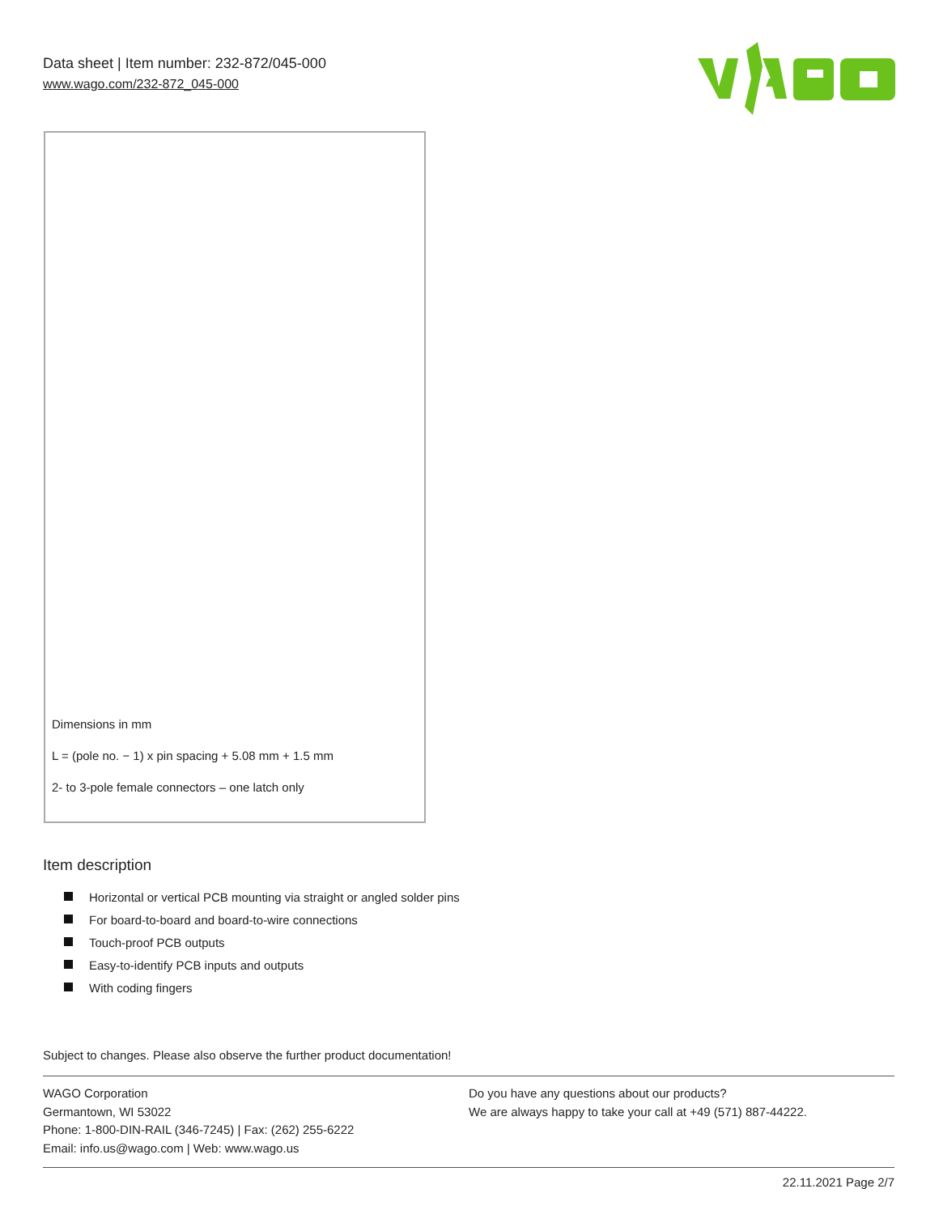Data sheet | Item number: 232-872/045-000
www.wago.com/232-872_045-000
Dimensions in mm
L = (pole no. − 1) x pin spacing + 5.08 mm + 1.5 mm
2- to 3-pole female connectors – one latch only
Item description
Horizontal or vertical PCB mounting via straight or angled solder pins
For board-to-board and board-to-wire connections
Touch-proof PCB outputs
Easy-to-identify PCB inputs and outputs
With coding fingers
Subject to changes. Please also observe the further product documentation!
WAGO Corporation
Germantown, WI 53022
Phone: 1-800-DIN-RAIL (346-7245) | Fax: (262) 255-6222
Email: info.us@wago.com | Web: www.wago.us
Do you have any questions about our products?
We are always happy to take your call at +49 (571) 887-44222.
22.11.2021 Page 2/7